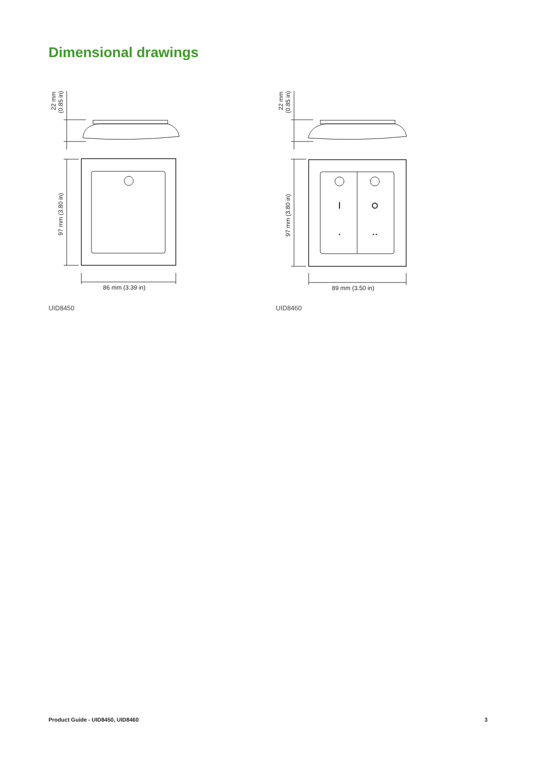Dimensional drawings
86 mm (3.39 in)
22 mm
(0.85 in)
97 mm (3.80 in)
UID8450
89 mm (3.50 in)
22 mm
(0.85 in)
97 mm (3.80 in)
UID8460
Product Guide - UID8450, UID8460 3